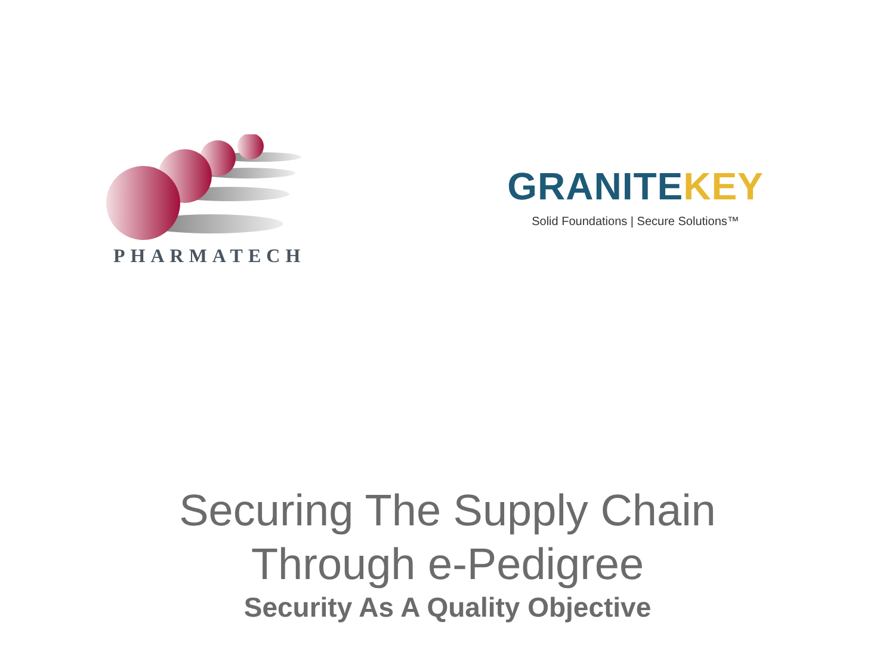PHARMATECH
GRANITE KEY
Solid Foundations | Secure Solutions™
Securing The Supply Chain
Through e-Pedigree
Security As A Quality Objective